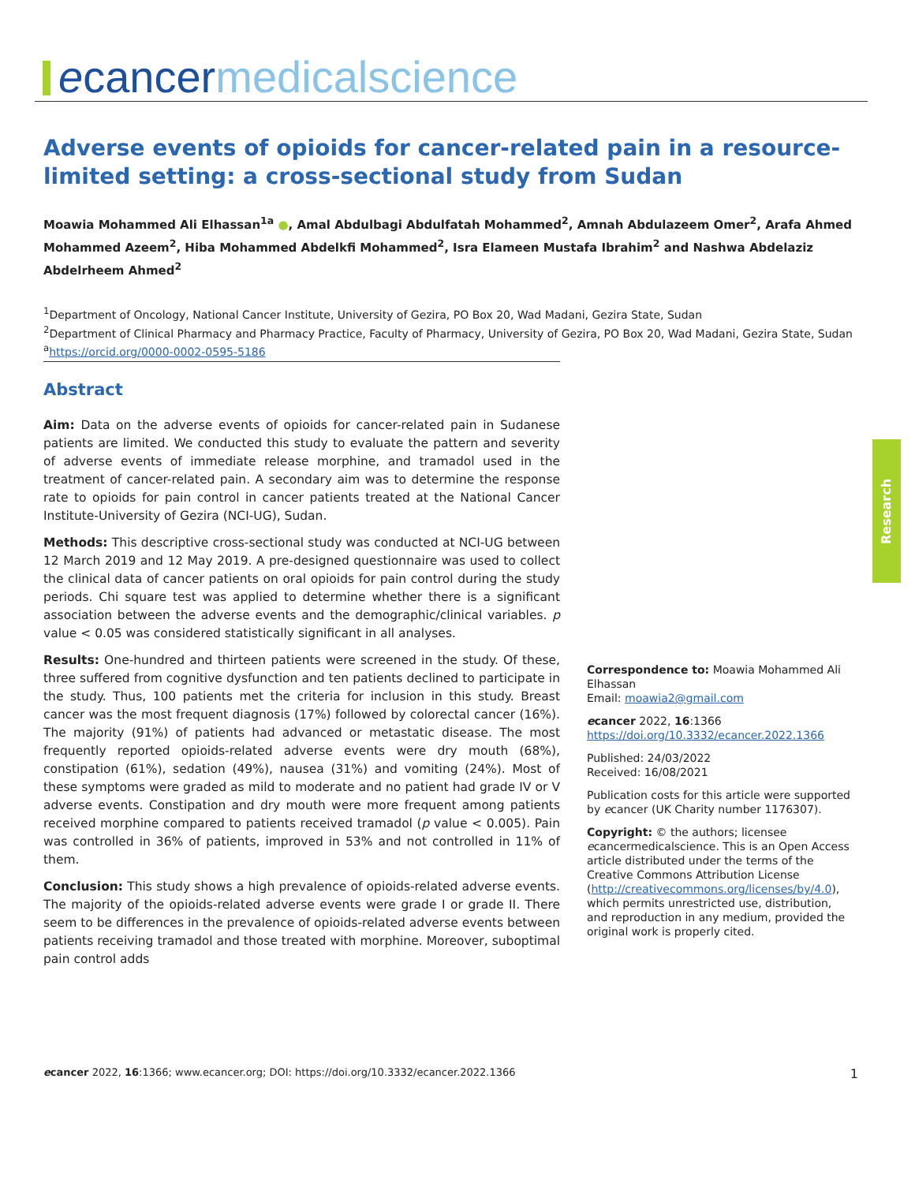ecancer medicalscience
Adverse events of opioids for cancer-related pain in a resource-limited setting: a cross-sectional study from Sudan
Moawia Mohammed Ali Elhassan<sup>1a</sup> ●, Amal Abdulbagi Abdulfatah Mohammed<sup>2</sup>, Amnah Abdulazeem Omer<sup>2</sup>, Arafa Ahmed Mohammed Azeem<sup>2</sup>, Hiba Mohammed Abdelkfi Mohammed<sup>2</sup>, Isra Elameen Mustafa Ibrahim<sup>2</sup> and Nashwa Abdelaziz Abdelrheem Ahmed<sup>2</sup>
<sup>1</sup> Department of Oncology, National Cancer Institute, University of Gezira, PO Box 20, Wad Madani, Gezira State, Sudan
<sup>2</sup> Department of Clinical Pharmacy and Pharmacy Practice, Faculty of Pharmacy, University of Gezira, PO Box 20, Wad Madani, Gezira State, Sudan
<sup>a</sup> https://orcid.org/0000-0002-0595-5186
Abstract
Aim: Data on the adverse events of opioids for cancer-related pain in Sudanese patients are limited. We conducted this study to evaluate the pattern and severity of adverse events of immediate release morphine, and tramadol used in the treatment of cancer-related pain. A secondary aim was to determine the response rate to opioids for pain control in cancer patients treated at the National Cancer Institute-University of Gezira (NCI-UG), Sudan.
Methods: This descriptive cross-sectional study was conducted at NCI-UG between 12 March 2019 and 12 May 2019. A pre-designed questionnaire was used to collect the clinical data of cancer patients on oral opioids for pain control during the study periods. Chi square test was applied to determine whether there is a significant association between the adverse events and the demographic/clinical variables. p value < 0.05 was considered statistically significant in all analyses.
Results: One-hundred and thirteen patients were screened in the study. Of these, three suffered from cognitive dysfunction and ten patients declined to participate in the study. Thus, 100 patients met the criteria for inclusion in this study. Breast cancer was the most frequent diagnosis (17%) followed by colorectal cancer (16%). The majority (91%) of patients had advanced or metastatic disease. The most frequently reported opioids-related adverse events were dry mouth (68%), constipation (61%), sedation (49%), nausea (31%) and vomiting (24%). Most of these symptoms were graded as mild to moderate and no patient had grade IV or V adverse events. Constipation and dry mouth were more frequent among patients received morphine compared to patients received tramadol (p value < 0.005). Pain was controlled in 36% of patients, improved in 53% and not controlled in 11% of them.
Conclusion: This study shows a high prevalence of opioids-related adverse events. The majority of the opioids-related adverse events were grade I or grade II. There seem to be differences in the prevalence of opioids-related adverse events between patients receiving tramadol and those treated with morphine. Moreover, suboptimal pain control adds
Research
Correspondence to: Moawia Mohammed Ali Elhassan
Email: moawia2@gmail.com
ecancer 2022, 16:1366
https://doi.org/10.3332/ecancer.2022.1366
Published: 24/03/2022
Received: 16/08/2021
Publication costs for this article were supported by ecancer (UK Charity number 1176307).
Copyright: © the authors; licensee ecancermedicalscience. This is an Open Access article distributed under the terms of the Creative Commons Attribution License (http://creativecommons.org/licenses/by/4.0), which permits unrestricted use, distribution, and reproduction in any medium, provided the original work is properly cited.
ecancer 2022, 16:1366; www.ecancer.org; DOI: https://doi.org/10.3332/ecancer.2022.1366 1